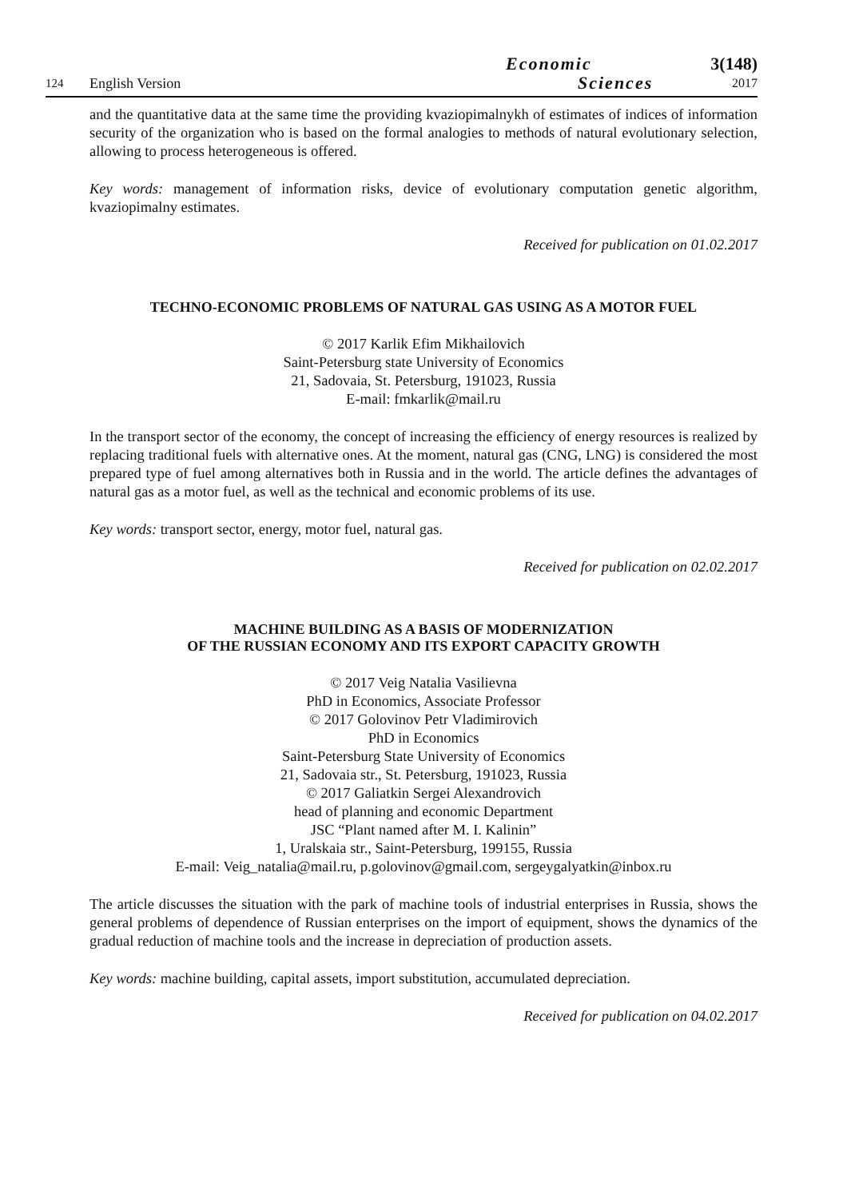124
English Version
Economic
Sciences
3(148)
2017
and the quantitative data at the same time the providing kvaziopimalnykh of estimates of indices of information security of the organization who is based on the formal analogies to methods of natural evolutionary selection, allowing to process heterogeneous is offered.
Key words: management of information risks, device of evolutionary computation genetic algorithm, kvaziopimalny estimates.
Received for publication on 01.02.2017
TECHNO-ECONOMIC PROBLEMS OF NATURAL GAS USING AS A MOTOR FUEL
© 2017 Karlik Efim Mikhailovich
Saint-Petersburg state University of Economics
21, Sadovaia, St. Petersburg, 191023, Russia
E-mail: fmkarlik@mail.ru
In the transport sector of the economy, the concept of increasing the efficiency of energy resources is realized by replacing traditional fuels with alternative ones. At the moment, natural gas (CNG, LNG) is considered the most prepared type of fuel among alternatives both in Russia and in the world. The article defines the advantages of natural gas as a motor fuel, as well as the technical and economic problems of its use.
Key words: transport sector, energy, motor fuel, natural gas.
Received for publication on 02.02.2017
MACHINE BUILDING AS A BASIS OF MODERNIZATION
OF THE RUSSIAN ECONOMY AND ITS EXPORT CAPACITY GROWTH
© 2017 Veig Natalia Vasilievna
PhD in Economics, Associate Professor
© 2017 Golovinov Petr Vladimirovich
PhD in Economics
Saint-Petersburg State University of Economics
21, Sadovaia str., St. Petersburg, 191023, Russia
© 2017 Galiatkin Sergei Alexandrovich
head of planning and economic Department
JSC “Plant named after M. I. Kalinin”
1, Uralskaia str., Saint-Petersburg, 199155, Russia
E-mail: Veig_natalia@mail.ru, p.golovinov@gmail.com, sergeygalyatkin@inbox.ru
The article discusses the situation with the park of machine tools of industrial enterprises in Russia, shows the general problems of dependence of Russian enterprises on the import of equipment, shows the dynamics of the gradual reduction of machine tools and the increase in depreciation of production assets.
Key words: machine building, capital assets, import substitution, accumulated depreciation.
Received for publication on 04.02.2017